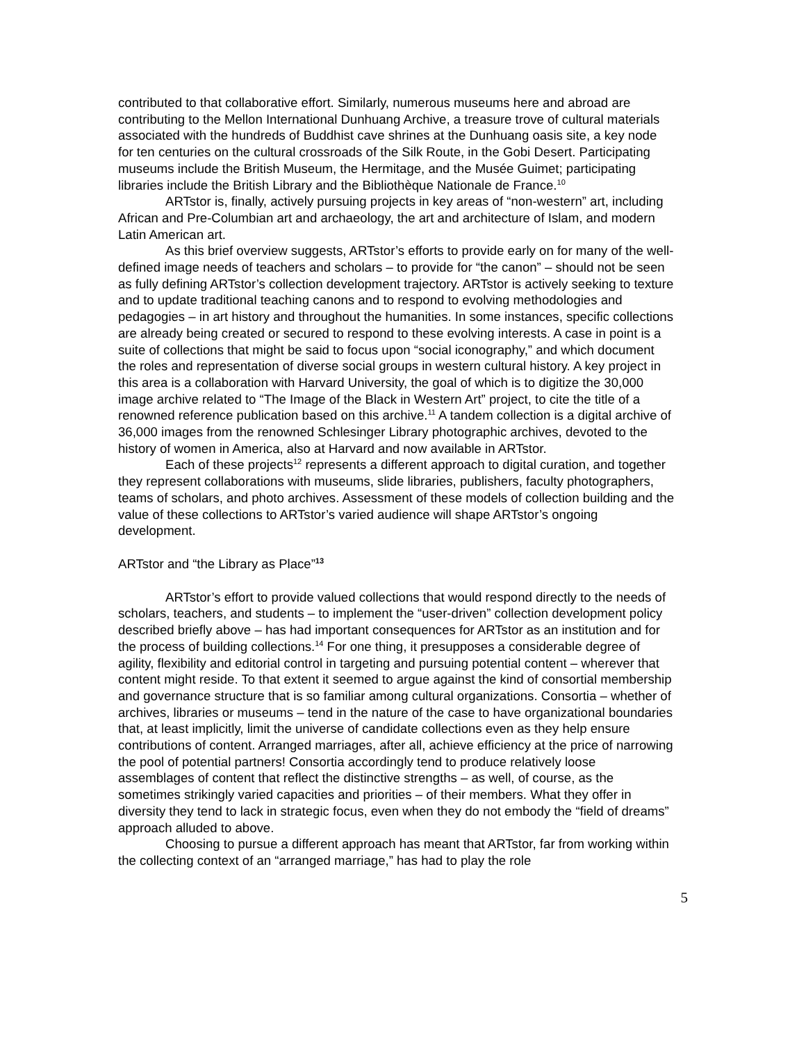contributed to that collaborative effort. Similarly, numerous museums here and abroad are contributing to the Mellon International Dunhuang Archive, a treasure trove of cultural materials associated with the hundreds of Buddhist cave shrines at the Dunhuang oasis site, a key node for ten centuries on the cultural crossroads of the Silk Route, in the Gobi Desert. Participating museums include the British Museum, the Hermitage, and the Musée Guimet; participating libraries include the British Library and the Bibliothèque Nationale de France.<sup>10</sup>
ARTstor is, finally, actively pursuing projects in key areas of “non-western” art, including African and Pre-Columbian art and archaeology, the art and architecture of Islam, and modern Latin American art.
As this brief overview suggests, ARTstor’s efforts to provide early on for many of the well-defined image needs of teachers and scholars – to provide for “the canon” – should not be seen as fully defining ARTstor’s collection development trajectory. ARTstor is actively seeking to texture and to update traditional teaching canons and to respond to evolving methodologies and pedagogies – in art history and throughout the humanities. In some instances, specific collections are already being created or secured to respond to these evolving interests. A case in point is a suite of collections that might be said to focus upon “social iconography,” and which document the roles and representation of diverse social groups in western cultural history. A key project in this area is a collaboration with Harvard University, the goal of which is to digitize the 30,000 image archive related to “The Image of the Black in Western Art” project, to cite the title of a renowned reference publication based on this archive.<sup>11</sup> A tandem collection is a digital archive of 36,000 images from the renowned Schlesinger Library photographic archives, devoted to the history of women in America, also at Harvard and now available in ARTstor.
Each of these projects<sup>12</sup> represents a different approach to digital curation, and together they represent collaborations with museums, slide libraries, publishers, faculty photographers, teams of scholars, and photo archives. Assessment of these models of collection building and the value of these collections to ARTstor’s varied audience will shape ARTstor’s ongoing development.
ARTstor and “the Library as Place”<sup>13</sup>
ARTstor’s effort to provide valued collections that would respond directly to the needs of scholars, teachers, and students – to implement the “user-driven” collection development policy described briefly above – has had important consequences for ARTstor as an institution and for the process of building collections.<sup>14</sup> For one thing, it presupposes a considerable degree of agility, flexibility and editorial control in targeting and pursuing potential content – wherever that content might reside. To that extent it seemed to argue against the kind of consortial membership and governance structure that is so familiar among cultural organizations. Consortia – whether of archives, libraries or museums – tend in the nature of the case to have organizational boundaries that, at least implicitly, limit the universe of candidate collections even as they help ensure contributions of content. Arranged marriages, after all, achieve efficiency at the price of narrowing the pool of potential partners! Consortia accordingly tend to produce relatively loose assemblages of content that reflect the distinctive strengths – as well, of course, as the sometimes strikingly varied capacities and priorities – of their members. What they offer in diversity they tend to lack in strategic focus, even when they do not embody the “field of dreams” approach alluded to above.
Choosing to pursue a different approach has meant that ARTstor, far from working within the collecting context of an “arranged marriage,” has had to play the role
5